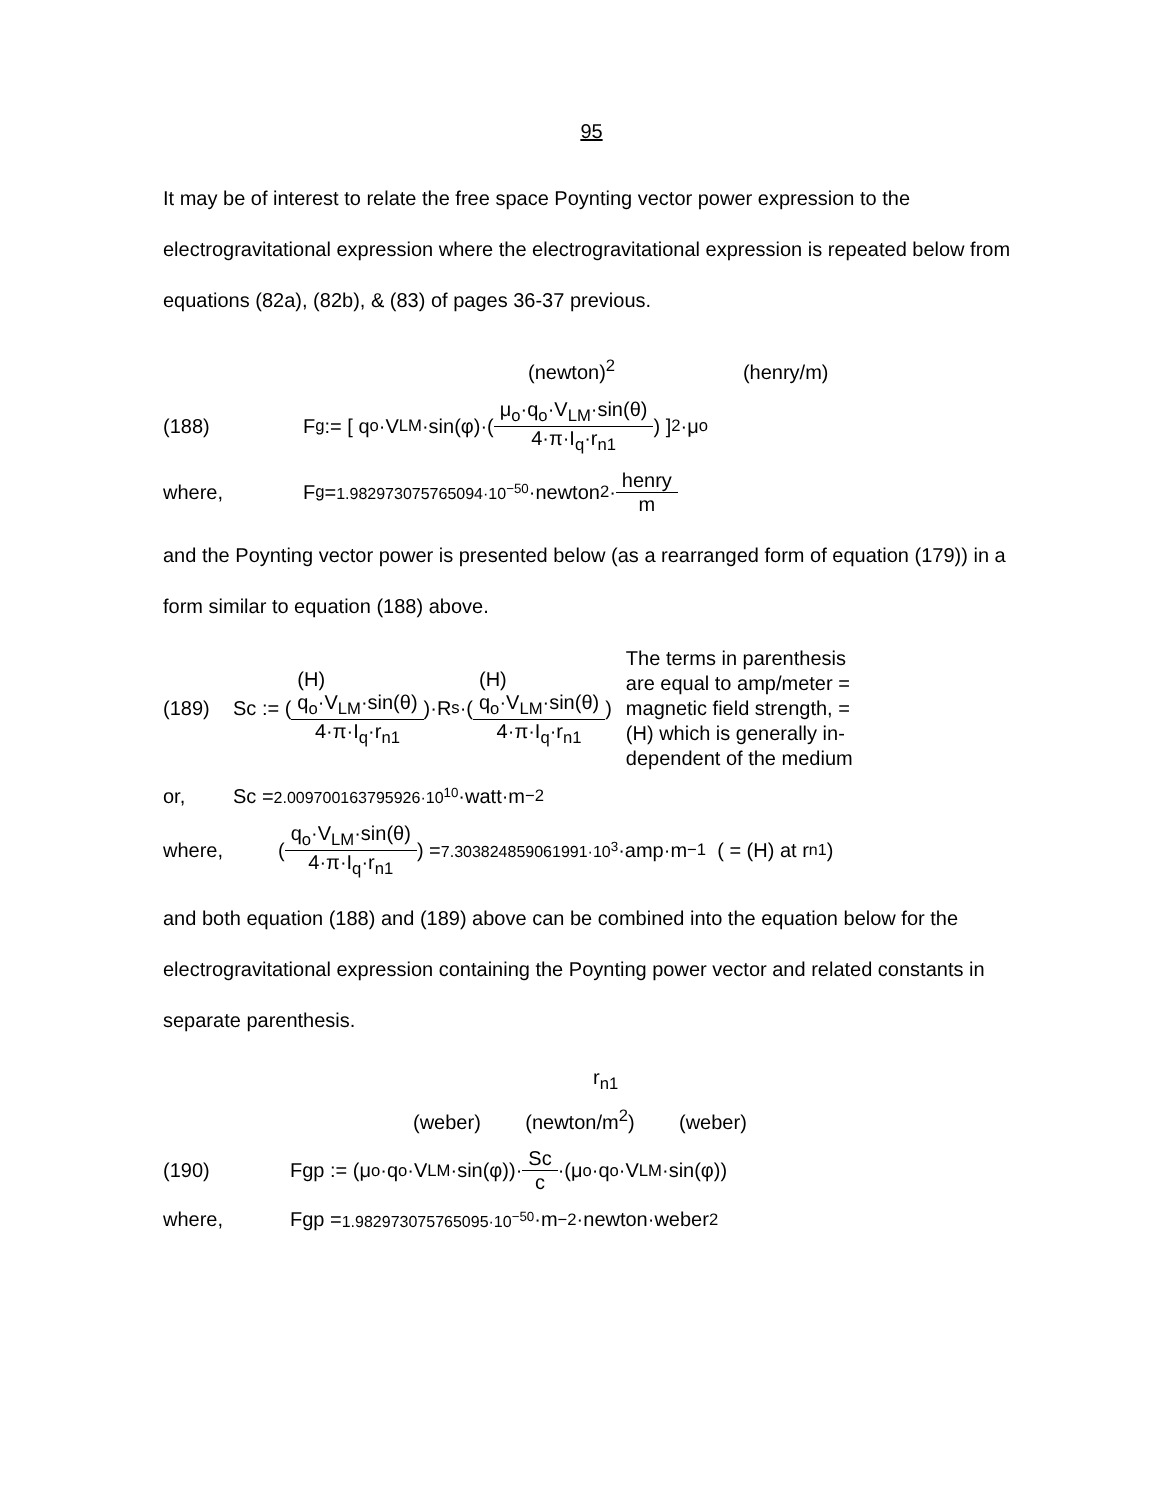95
It may be of interest to relate the free space Poynting vector power expression to the electrogravitational expression where the electrogravitational expression is repeated below from equations (82a), (82b), & (83) of pages 36-37 previous.
(newton)<sup>2</sup> (henry/m)
(188) F<sub>g</sub> := [ q<sub>o</sub>·V<sub>LM</sub>·sin(φ)·( μ<sub>o</sub>·q<sub>o</sub>·V<sub>LM</sub>·sin(θ) 4·π·I<sub>q</sub>·r<sub>n1</sub> ) ]<sup>2</sup>·μ<sub>o</sub>
where, F<sub>g</sub> = 1.982973075765094·10<sup>−50</sup> ·newton<sup>2</sup>· henry m
and the Poynting vector power is presented below (as a rearranged form of equation (179)) in a form similar to equation (188) above.
(189) Sc := ( (H)
q<sub>o</sub>·V<sub>LM</sub>·sin(θ) 4·π·I<sub>q</sub>·r<sub>n1</sub> )·R<sub>s</sub>·( (H)
q<sub>o</sub>·V<sub>LM</sub>·sin(θ) 4·π·I<sub>q</sub>·r<sub>n1</sub> )
The terms in parenthesis
are equal to amp/meter =
magnetic field strength, =
(H) which is generally in-
dependent of the medium
or, Sc = 2.009700163795926·10<sup>10</sup> ·watt·m<sup>−2</sup>
where, ( q<sub>o</sub>·V<sub>LM</sub>·sin(θ) 4·π·I<sub>q</sub>·r<sub>n1</sub> ) = 7.303824859061991·10<sup>3</sup> ·amp·m<sup>−1</sup> ( = (H) at r<sub>n1</sub> )
and both equation (188) and (189) above can be combined into the equation below for the electrogravitational expression containing the Poynting power vector and related constants in separate parenthesis.
r<sub>n1</sub>
(weber) (newton/m<sup>2</sup>) (weber)
(190) Fgp := (μ<sub>o</sub>·q<sub>o</sub>·V<sub>LM</sub>·sin(φ))· Sc c ·(μ<sub>o</sub>·q<sub>o</sub>·V<sub>LM</sub>·sin(φ))
where, Fgp = 1.982973075765095·10<sup>−50</sup> ·m<sup>−2</sup>·newton·weber<sup>2</sup>